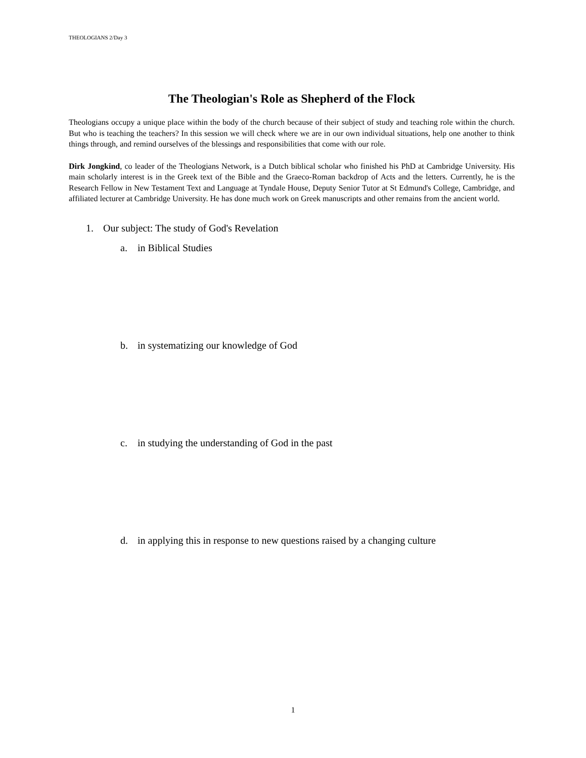THEOLOGIANS 2/Day 3
The Theologian's Role as Shepherd of the Flock
Theologians occupy a unique place within the body of the church because of their subject of study and teaching role within the church. But who is teaching the teachers? In this session we will check where we are in our own individual situations, help one another to think things through, and remind ourselves of the blessings and responsibilities that come with our role.
Dirk Jongkind, co leader of the Theologians Network, is a Dutch biblical scholar who finished his PhD at Cambridge University. His main scholarly interest is in the Greek text of the Bible and the Graeco-Roman backdrop of Acts and the letters. Currently, he is the Research Fellow in New Testament Text and Language at Tyndale House, Deputy Senior Tutor at St Edmund's College, Cambridge, and affiliated lecturer at Cambridge University. He has done much work on Greek manuscripts and other remains from the ancient world.
1. Our subject: The study of God's Revelation
a. in Biblical Studies
b. in systematizing our knowledge of God
c. in studying the understanding of God in the past
d. in applying this in response to new questions raised by a changing culture
1